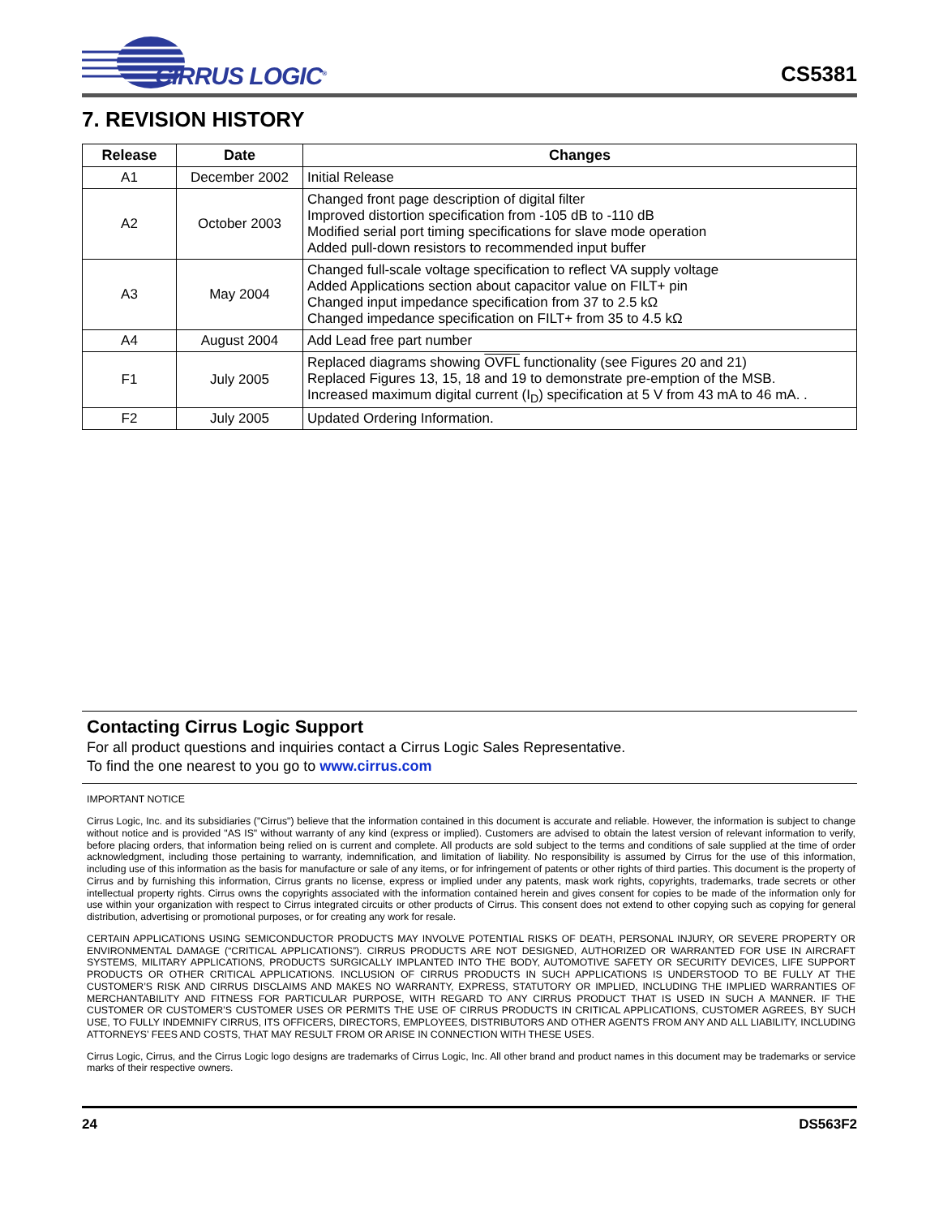CIRRUS LOGIC<sup>®</sup>
CS5381
7. REVISION HISTORY
| Release | Date | Changes |
| --- | --- | --- |
| A1 | December 2002 | Initial Release |
| A2 | October 2003 | Changed front page description of digital filter Improved distortion specification from -105 dB to -110 dB Modified serial port timing specifications for slave mode operation Added pull-down resistors to recommended input buffer |
| A3 | May 2004 | Changed full-scale voltage specification to reflect VA supply voltage Added Applications section about capacitor value on FILT+ pin Changed input impedance specification from 37 to 2.5 kΩ Changed impedance specification on FILT+ from 35 to 4.5 kΩ |
| A4 | August 2004 | Add Lead free part number |
| F1 | July 2005 | Replaced diagrams showing OVFL functionality (see Figures 20 and 21) Replaced Figures 13, 15, 18 and 19 to demonstrate pre-emption of the MSB. Increased maximum digital current (I<sub>D</sub>) specification at 5 V from 43 mA to 46 mA. . |
| F2 | July 2005 | Updated Ordering Information. |
Contacting Cirrus Logic Support
For all product questions and inquiries contact a Cirrus Logic Sales Representative.
To find the one nearest to you go to www.cirrus.com
IMPORTANT NOTICE
Cirrus Logic, Inc. and its subsidiaries ("Cirrus") believe that the information contained in this document is accurate and reliable. However, the information is subject to change without notice and is provided "AS IS" without warranty of any kind (express or implied). Customers are advised to obtain the latest version of relevant information to verify, before placing orders, that information being relied on is current and complete. All products are sold subject to the terms and conditions of sale supplied at the time of order acknowledgment, including those pertaining to warranty, indemnification, and limitation of liability. No responsibility is assumed by Cirrus for the use of this information, including use of this information as the basis for manufacture or sale of any items, or for infringement of patents or other rights of third parties. This document is the property of Cirrus and by furnishing this information, Cirrus grants no license, express or implied under any patents, mask work rights, copyrights, trademarks, trade secrets or other intellectual property rights. Cirrus owns the copyrights associated with the information contained herein and gives consent for copies to be made of the information only for use within your organization with respect to Cirrus integrated circuits or other products of Cirrus. This consent does not extend to other copying such as copying for general distribution, advertising or promotional purposes, or for creating any work for resale.
CERTAIN APPLICATIONS USING SEMICONDUCTOR PRODUCTS MAY INVOLVE POTENTIAL RISKS OF DEATH, PERSONAL INJURY, OR SEVERE PROPERTY OR ENVIRONMENTAL DAMAGE (“CRITICAL APPLICATIONS”). CIRRUS PRODUCTS ARE NOT DESIGNED, AUTHORIZED OR WARRANTED FOR USE IN AIRCRAFT SYSTEMS, MILITARY APPLICATIONS, PRODUCTS SURGICALLY IMPLANTED INTO THE BODY, AUTOMOTIVE SAFETY OR SECURITY DEVICES, LIFE SUPPORT PRODUCTS OR OTHER CRITICAL APPLICATIONS. INCLUSION OF CIRRUS PRODUCTS IN SUCH APPLICATIONS IS UNDERSTOOD TO BE FULLY AT THE CUSTOMER’S RISK AND CIRRUS DISCLAIMS AND MAKES NO WARRANTY, EXPRESS, STATUTORY OR IMPLIED, INCLUDING THE IMPLIED WARRANTIES OF MERCHANTABILITY AND FITNESS FOR PARTICULAR PURPOSE, WITH REGARD TO ANY CIRRUS PRODUCT THAT IS USED IN SUCH A MANNER. IF THE CUSTOMER OR CUSTOMER’S CUSTOMER USES OR PERMITS THE USE OF CIRRUS PRODUCTS IN CRITICAL APPLICATIONS, CUSTOMER AGREES, BY SUCH USE, TO FULLY INDEMNIFY CIRRUS, ITS OFFICERS, DIRECTORS, EMPLOYEES, DISTRIBUTORS AND OTHER AGENTS FROM ANY AND ALL LIABILITY, INCLUDING ATTORNEYS’ FEES AND COSTS, THAT MAY RESULT FROM OR ARISE IN CONNECTION WITH THESE USES.
Cirrus Logic, Cirrus, and the Cirrus Logic logo designs are trademarks of Cirrus Logic, Inc. All other brand and product names in this document may be trademarks or service marks of their respective owners.
24 DS563F2